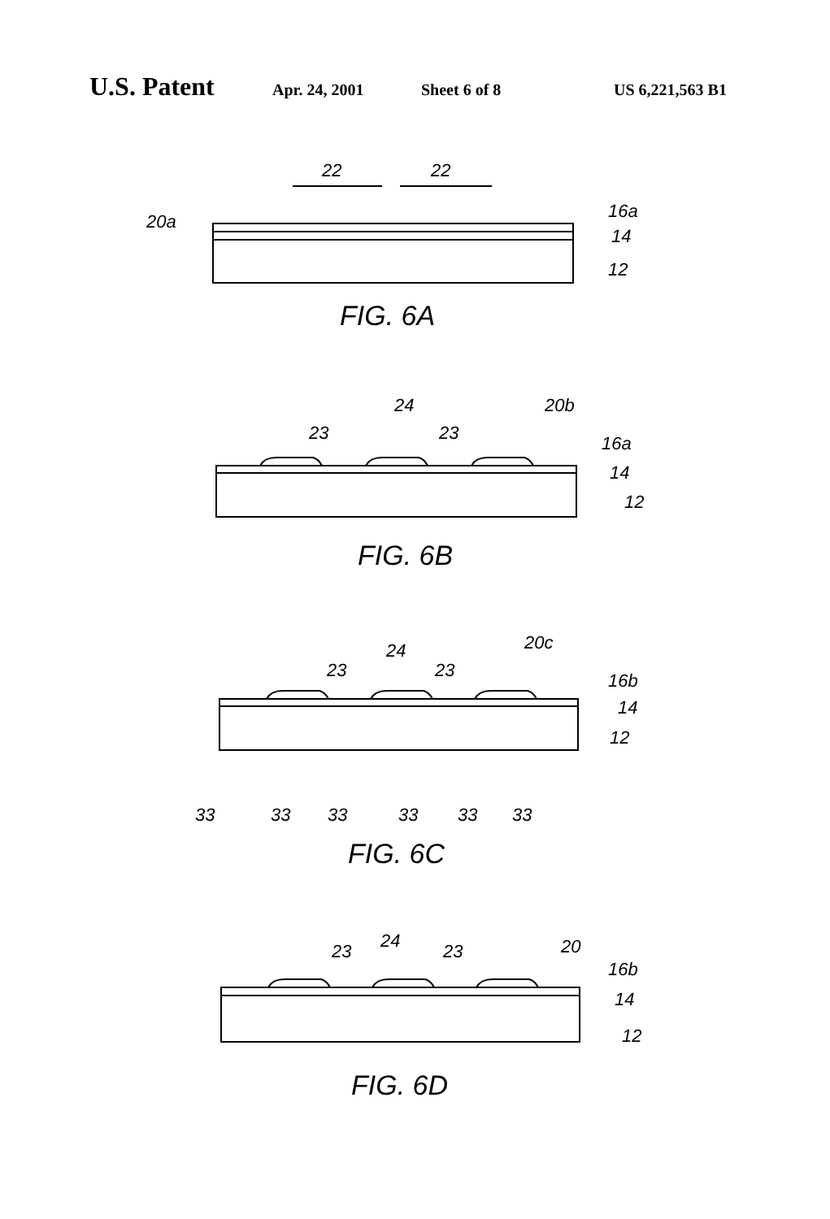U.S. Patent Apr. 24, 2001 Sheet 6 of 8 US 6,221,563 B1
22
22
20a
16a
14
12
24
20b
23
23
16a
14
12
20c
24
23
23
16b
14
12
33
33
33
33
33
33
20
24
23
23
16b
14
12
FIG. 6A
FIG. 6B
FIG. 6C
FIG. 6D